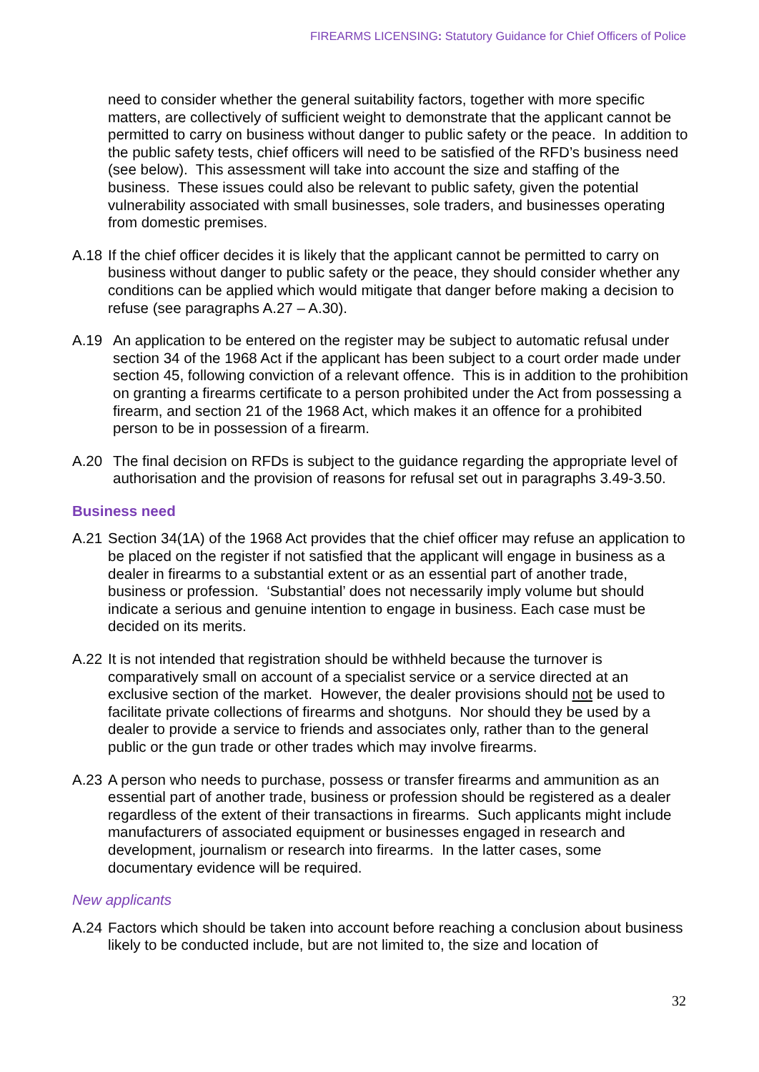FIREARMS LICENSING: Statutory Guidance for Chief Officers of Police
need to consider whether the general suitability factors, together with more specific matters, are collectively of sufficient weight to demonstrate that the applicant cannot be permitted to carry on business without danger to public safety or the peace. In addition to the public safety tests, chief officers will need to be satisfied of the RFD’s business need (see below). This assessment will take into account the size and staffing of the business. These issues could also be relevant to public safety, given the potential vulnerability associated with small businesses, sole traders, and businesses operating from domestic premises.
A.18 If the chief officer decides it is likely that the applicant cannot be permitted to carry on business without danger to public safety or the peace, they should consider whether any conditions can be applied which would mitigate that danger before making a decision to refuse (see paragraphs A.27 – A.30).
A.19 An application to be entered on the register may be subject to automatic refusal under section 34 of the 1968 Act if the applicant has been subject to a court order made under section 45, following conviction of a relevant offence. This is in addition to the prohibition on granting a firearms certificate to a person prohibited under the Act from possessing a firearm, and section 21 of the 1968 Act, which makes it an offence for a prohibited person to be in possession of a firearm.
A.20 The final decision on RFDs is subject to the guidance regarding the appropriate level of authorisation and the provision of reasons for refusal set out in paragraphs 3.49-3.50.
Business need
A.21 Section 34(1A) of the 1968 Act provides that the chief officer may refuse an application to be placed on the register if not satisfied that the applicant will engage in business as a dealer in firearms to a substantial extent or as an essential part of another trade, business or profession. ‘Substantial’ does not necessarily imply volume but should indicate a serious and genuine intention to engage in business. Each case must be decided on its merits.
A.22 It is not intended that registration should be withheld because the turnover is comparatively small on account of a specialist service or a service directed at an exclusive section of the market. However, the dealer provisions should not be used to facilitate private collections of firearms and shotguns. Nor should they be used by a dealer to provide a service to friends and associates only, rather than to the general public or the gun trade or other trades which may involve firearms.
A.23 A person who needs to purchase, possess or transfer firearms and ammunition as an essential part of another trade, business or profession should be registered as a dealer regardless of the extent of their transactions in firearms. Such applicants might include manufacturers of associated equipment or businesses engaged in research and development, journalism or research into firearms. In the latter cases, some documentary evidence will be required.
New applicants
A.24 Factors which should be taken into account before reaching a conclusion about business likely to be conducted include, but are not limited to, the size and location of
32